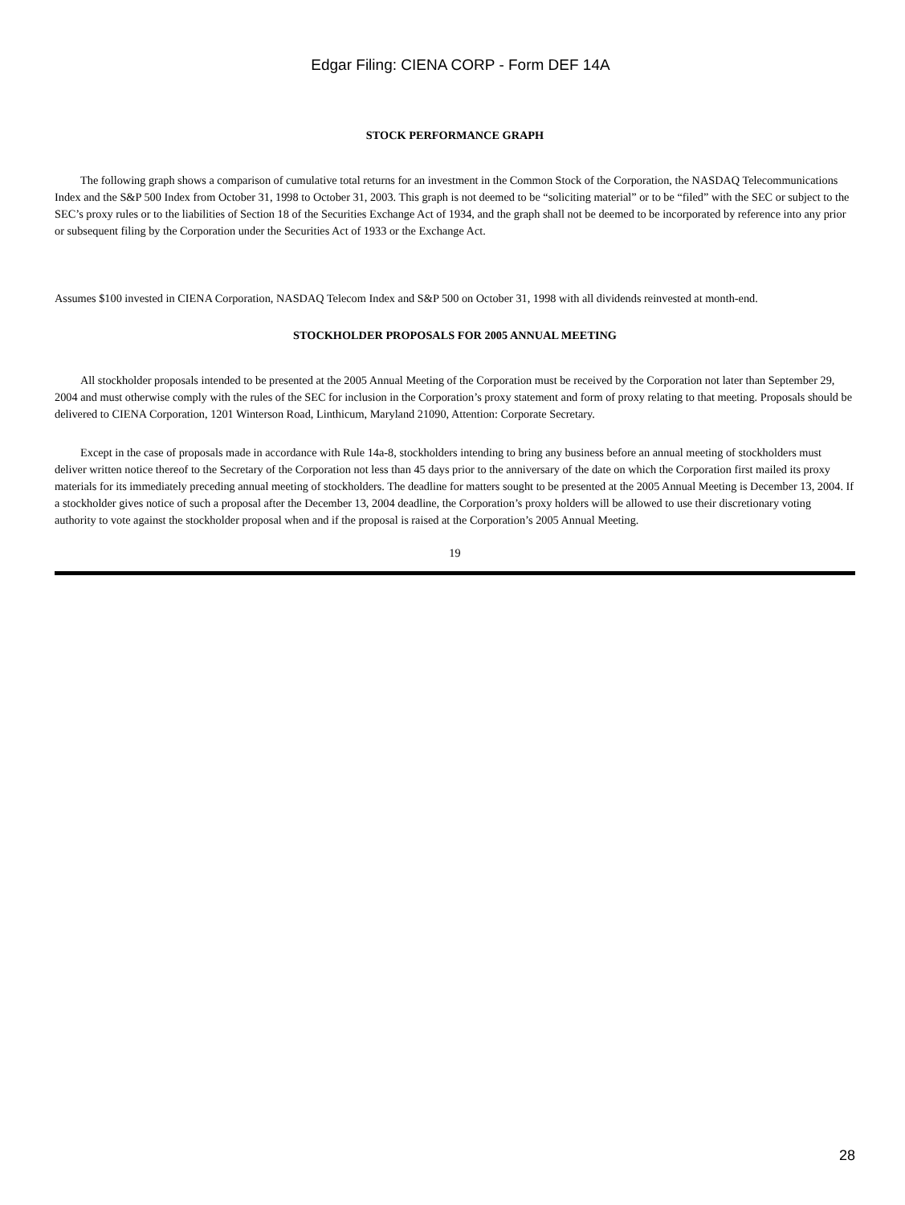Edgar Filing: CIENA CORP - Form DEF 14A
STOCK PERFORMANCE GRAPH
The following graph shows a comparison of cumulative total returns for an investment in the Common Stock of the Corporation, the NASDAQ Telecommunications Index and the S&P 500 Index from October 31, 1998 to October 31, 2003. This graph is not deemed to be “soliciting material” or to be “filed” with the SEC or subject to the SEC’s proxy rules or to the liabilities of Section 18 of the Securities Exchange Act of 1934, and the graph shall not be deemed to be incorporated by reference into any prior or subsequent filing by the Corporation under the Securities Act of 1933 or the Exchange Act.
Assumes $100 invested in CIENA Corporation, NASDAQ Telecom Index and S&P 500 on October 31, 1998 with all dividends reinvested at month-end.
STOCKHOLDER PROPOSALS FOR 2005 ANNUAL MEETING
All stockholder proposals intended to be presented at the 2005 Annual Meeting of the Corporation must be received by the Corporation not later than September 29, 2004 and must otherwise comply with the rules of the SEC for inclusion in the Corporation’s proxy statement and form of proxy relating to that meeting. Proposals should be delivered to CIENA Corporation, 1201 Winterson Road, Linthicum, Maryland 21090, Attention: Corporate Secretary.
Except in the case of proposals made in accordance with Rule 14a-8, stockholders intending to bring any business before an annual meeting of stockholders must deliver written notice thereof to the Secretary of the Corporation not less than 45 days prior to the anniversary of the date on which the Corporation first mailed its proxy materials for its immediately preceding annual meeting of stockholders. The deadline for matters sought to be presented at the 2005 Annual Meeting is December 13, 2004. If a stockholder gives notice of such a proposal after the December 13, 2004 deadline, the Corporation’s proxy holders will be allowed to use their discretionary voting authority to vote against the stockholder proposal when and if the proposal is raised at the Corporation’s 2005 Annual Meeting.
19
28